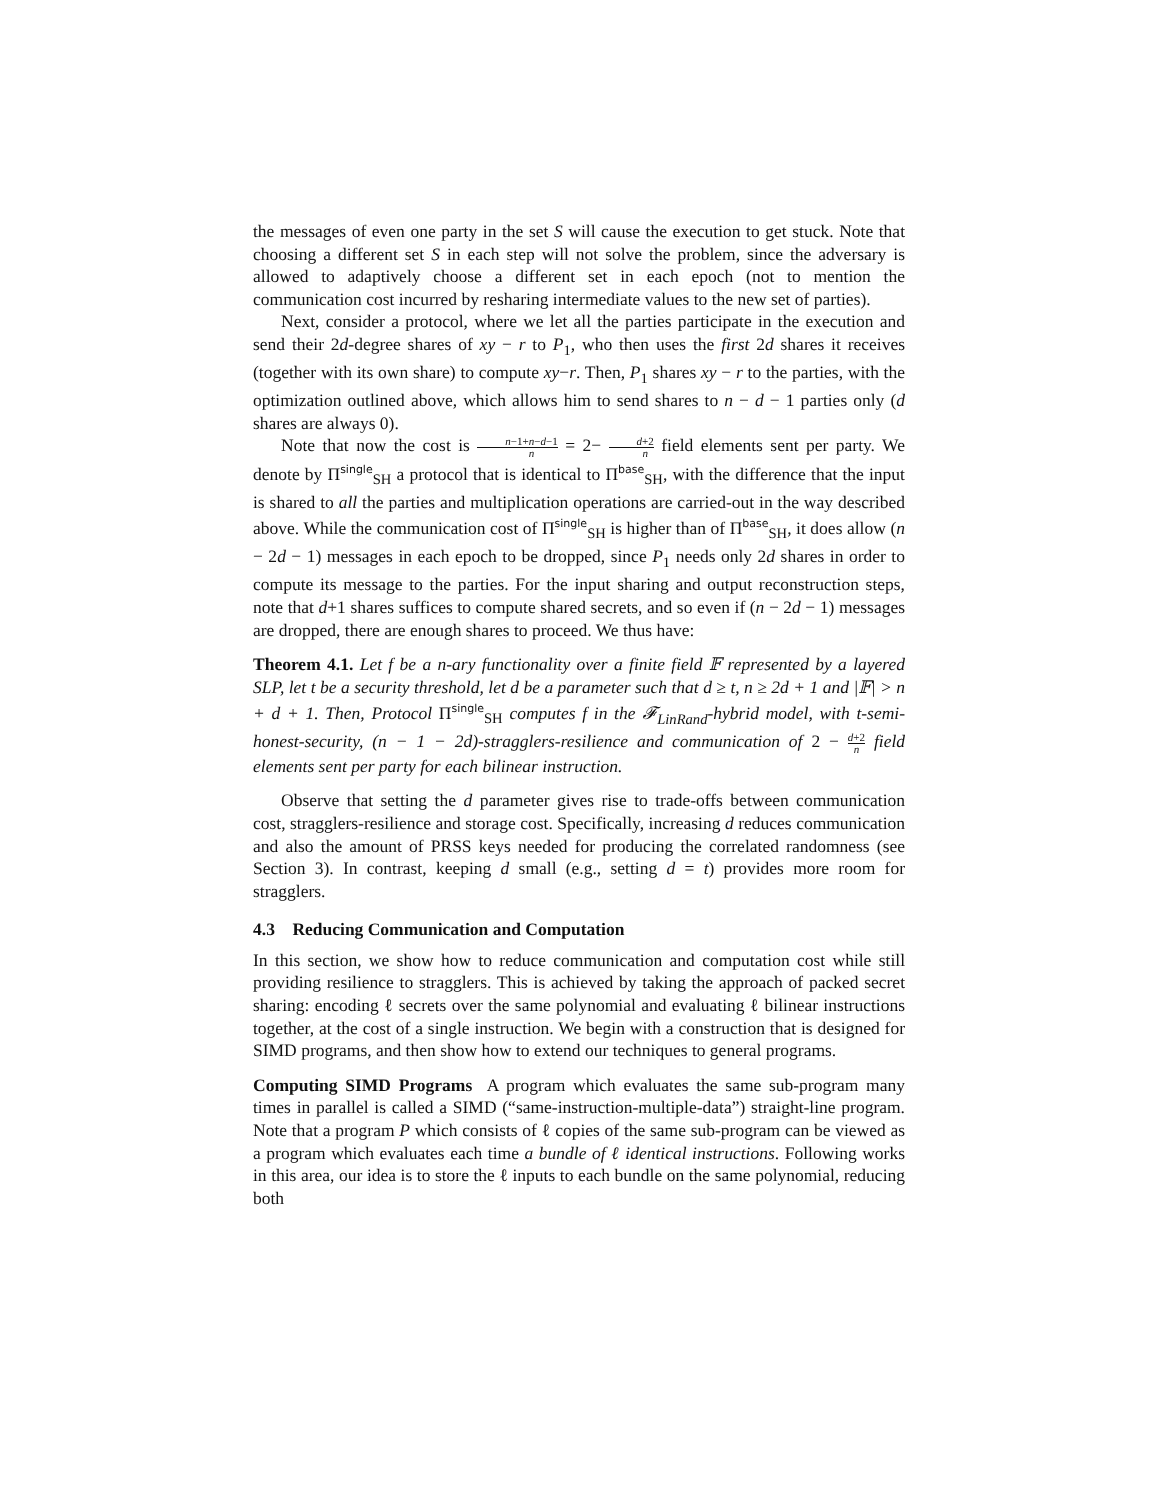the messages of even one party in the set S will cause the execution to get stuck. Note that choosing a different set S in each step will not solve the problem, since the adversary is allowed to adaptively choose a different set in each epoch (not to mention the communication cost incurred by resharing intermediate values to the new set of parties).
Next, consider a protocol, where we let all the parties participate in the execution and send their 2d-degree shares of xy − r to P<sub>1</sub>, who then uses the first 2d shares it receives (together with its own share) to compute xy−r. Then, P<sub>1</sub> shares xy − r to the parties, with the optimization outlined above, which allows him to send shares to n − d − 1 parties only (d shares are always 0).
Note that now the cost is n−1+n−d−1 n = 2− d+2 n field elements sent per party. We denote by Π<sup>single</sup><sub>SH</sub> a protocol that is identical to Π<sup>base</sup><sub>SH</sub>, with the difference that the input is shared to all the parties and multiplication operations are carried-out in the way described above. While the communication cost of Π<sup>single</sup><sub>SH</sub> is higher than of Π<sup>base</sup><sub>SH</sub>, it does allow (n − 2d − 1) messages in each epoch to be dropped, since P<sub>1</sub> needs only 2d shares in order to compute its message to the parties. For the input sharing and output reconstruction steps, note that d+1 shares suffices to compute shared secrets, and so even if (n − 2d − 1) messages are dropped, there are enough shares to proceed. We thus have:
Theorem 4.1. Let f be a n-ary functionality over a finite field 𝔽 represented by a layered SLP, let t be a security threshold, let d be a parameter such that d ≥ t, n ≥ 2d + 1 and |𝔽| > n + d + 1. Then, Protocol Π<sup>single</sup><sub>SH</sub> computes f in the 𝓕<sub>LinRand</sub>-hybrid model, with t-semi-honest-security, (n − 1 − 2d)-stragglers-resilience and communication of 2 − d+2 n field elements sent per party for each bilinear instruction.
Observe that setting the d parameter gives rise to trade-offs between communication cost, stragglers-resilience and storage cost. Specifically, increasing d reduces communication and also the amount of PRSS keys needed for producing the correlated randomness (see Section 3). In contrast, keeping d small (e.g., setting d = t) provides more room for stragglers.
4.3 Reducing Communication and Computation
In this section, we show how to reduce communication and computation cost while still providing resilience to stragglers. This is achieved by taking the approach of packed secret sharing: encoding ℓ secrets over the same polynomial and evaluating ℓ bilinear instructions together, at the cost of a single instruction. We begin with a construction that is designed for SIMD programs, and then show how to extend our techniques to general programs.
Computing SIMD Programs A program which evaluates the same sub-program many times in parallel is called a SIMD (“same-instruction-multiple-data”) straight-line program. Note that a program P which consists of ℓ copies of the same sub-program can be viewed as a program which evaluates each time a bundle of ℓ identical instructions. Following works in this area, our idea is to store the ℓ inputs to each bundle on the same polynomial, reducing both